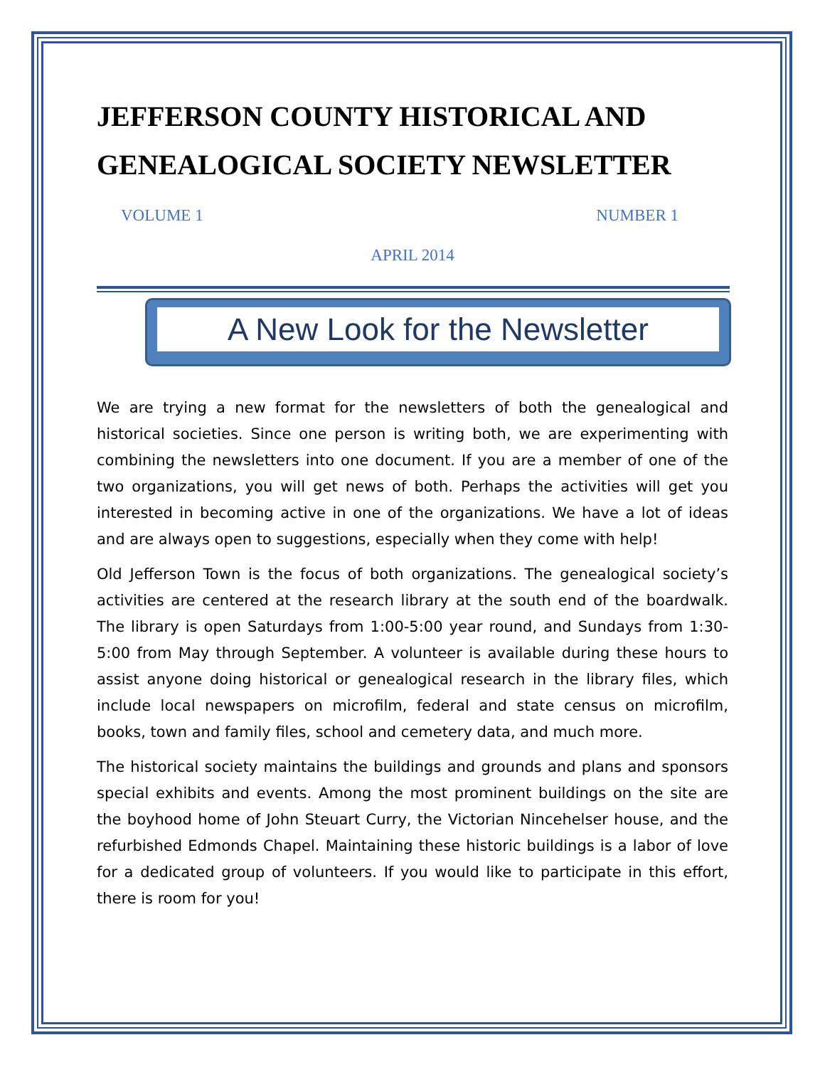JEFFERSON COUNTY HISTORICAL AND GENEALOGICAL SOCIETY NEWSLETTER
VOLUME 1 NUMBER 1
APRIL 2014
A New Look for the Newsletter
We are trying a new format for the newsletters of both the genealogical and historical societies. Since one person is writing both, we are experimenting with combining the newsletters into one document. If you are a member of one of the two organizations, you will get news of both. Perhaps the activities will get you interested in becoming active in one of the organizations. We have a lot of ideas and are always open to suggestions, especially when they come with help!
Old Jefferson Town is the focus of both organizations. The genealogical society’s activities are centered at the research library at the south end of the boardwalk. The library is open Saturdays from 1:00-5:00 year round, and Sundays from 1:30-5:00 from May through September. A volunteer is available during these hours to assist anyone doing historical or genealogical research in the library files, which include local newspapers on microfilm, federal and state census on microfilm, books, town and family files, school and cemetery data, and much more.
The historical society maintains the buildings and grounds and plans and sponsors special exhibits and events. Among the most prominent buildings on the site are the boyhood home of John Steuart Curry, the Victorian Nincehelser house, and the refurbished Edmonds Chapel. Maintaining these historic buildings is a labor of love for a dedicated group of volunteers. If you would like to participate in this effort, there is room for you!